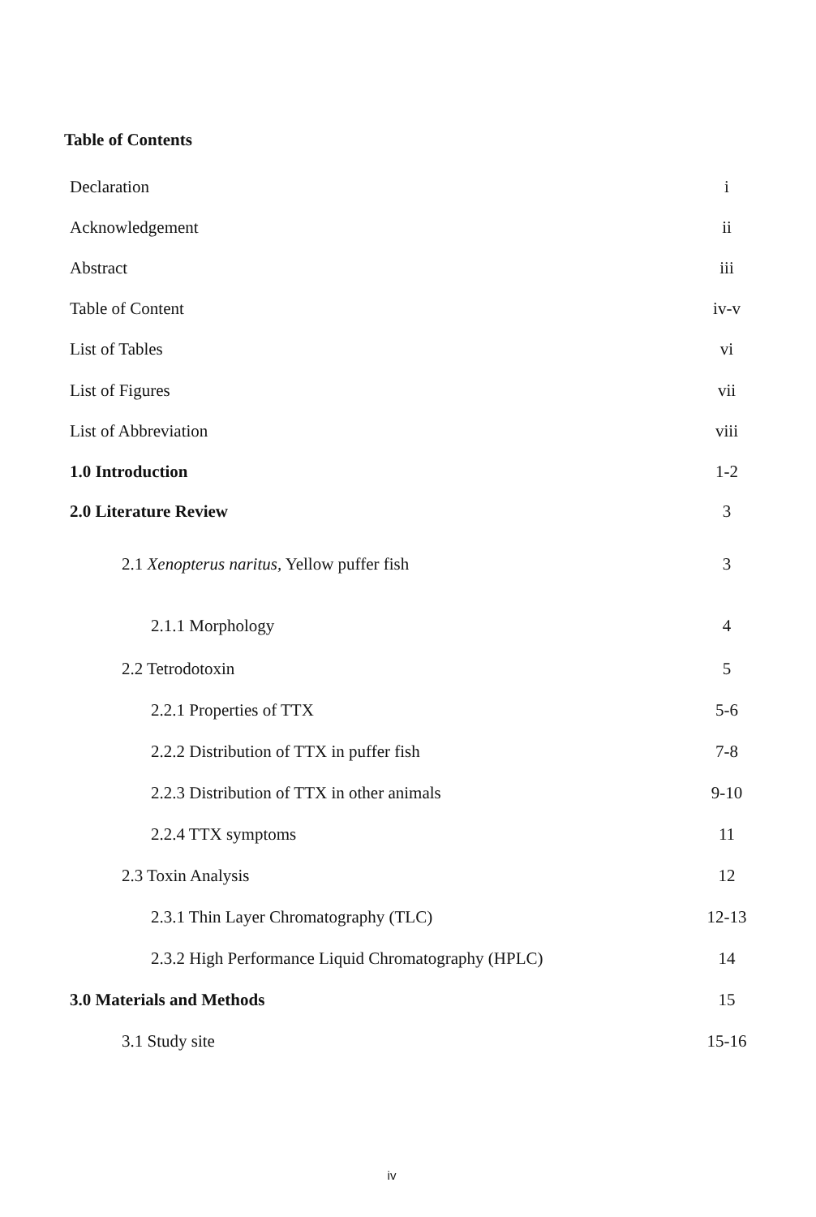Table of Contents
| Declaration | i |
| Acknowledgement | ii |
| Abstract | iii |
| Table of Content | iv-v |
| List of Tables | vi |
| List of Figures | vii |
| List of Abbreviation | viii |
| 1.0 Introduction | 1-2 |
| 2.0 Literature Review | 3 |
| 2.1 Xenopterus naritus, Yellow puffer fish | 3 |
| 2.1.1 Morphology | 4 |
| 2.2 Tetrodotoxin | 5 |
| 2.2.1 Properties of TTX | 5-6 |
| 2.2.2 Distribution of TTX in puffer fish | 7-8 |
| 2.2.3 Distribution of TTX in other animals | 9-10 |
| 2.2.4 TTX symptoms | 11 |
| 2.3 Toxin Analysis | 12 |
| 2.3.1 Thin Layer Chromatography (TLC) | 12-13 |
| 2.3.2 High Performance Liquid Chromatography (HPLC) | 14 |
| 3.0 Materials and Methods | 15 |
| 3.1 Study site | 15-16 |
iv